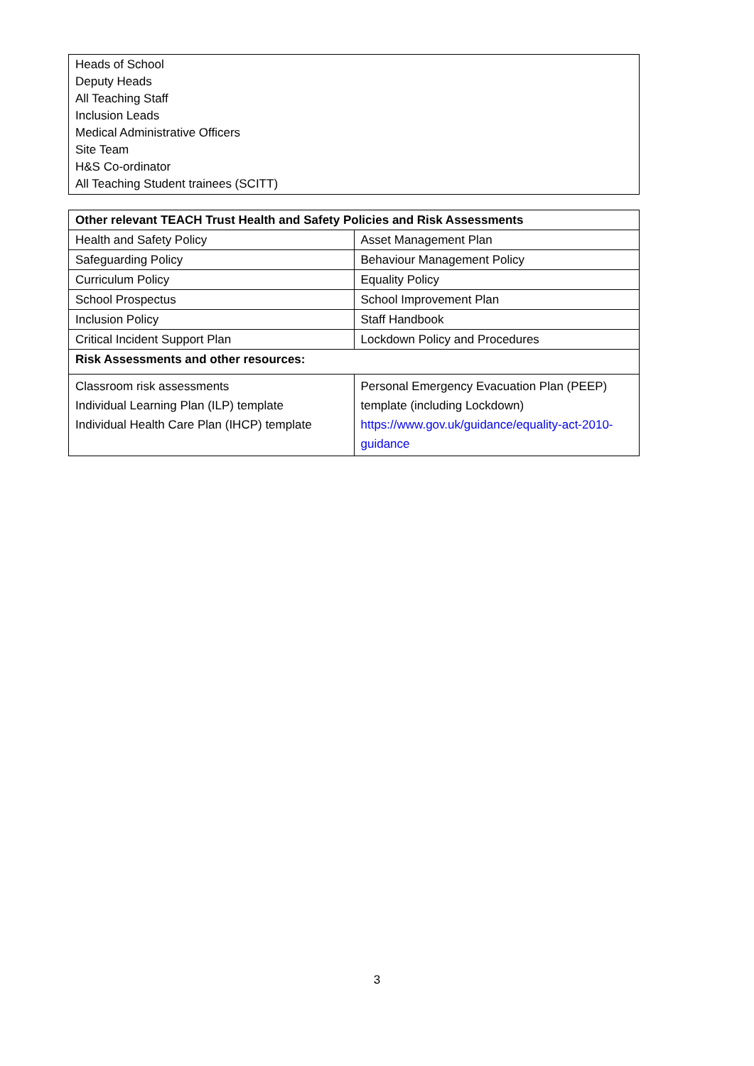Heads of School
Deputy Heads
All Teaching Staff
Inclusion Leads
Medical Administrative Officers
Site Team
H&S Co-ordinator
All Teaching Student trainees (SCITT)
| Other relevant TEACH Trust Health and Safety Policies and Risk Assessments | |
| --- | --- |
| Health and Safety Policy | Asset Management Plan |
| Safeguarding Policy | Behaviour Management Policy |
| Curriculum Policy | Equality Policy |
| School Prospectus | School Improvement Plan |
| Inclusion Policy | Staff Handbook |
| Critical Incident Support Plan | Lockdown Policy and Procedures |
| Risk Assessments and other resources: | |
| Classroom risk assessments Individual Learning Plan (ILP) template Individual Health Care Plan (IHCP) template | Personal Emergency Evacuation Plan (PEEP) template (including Lockdown) https://www.gov.uk/guidance/equality-act-2010-guidance |
3